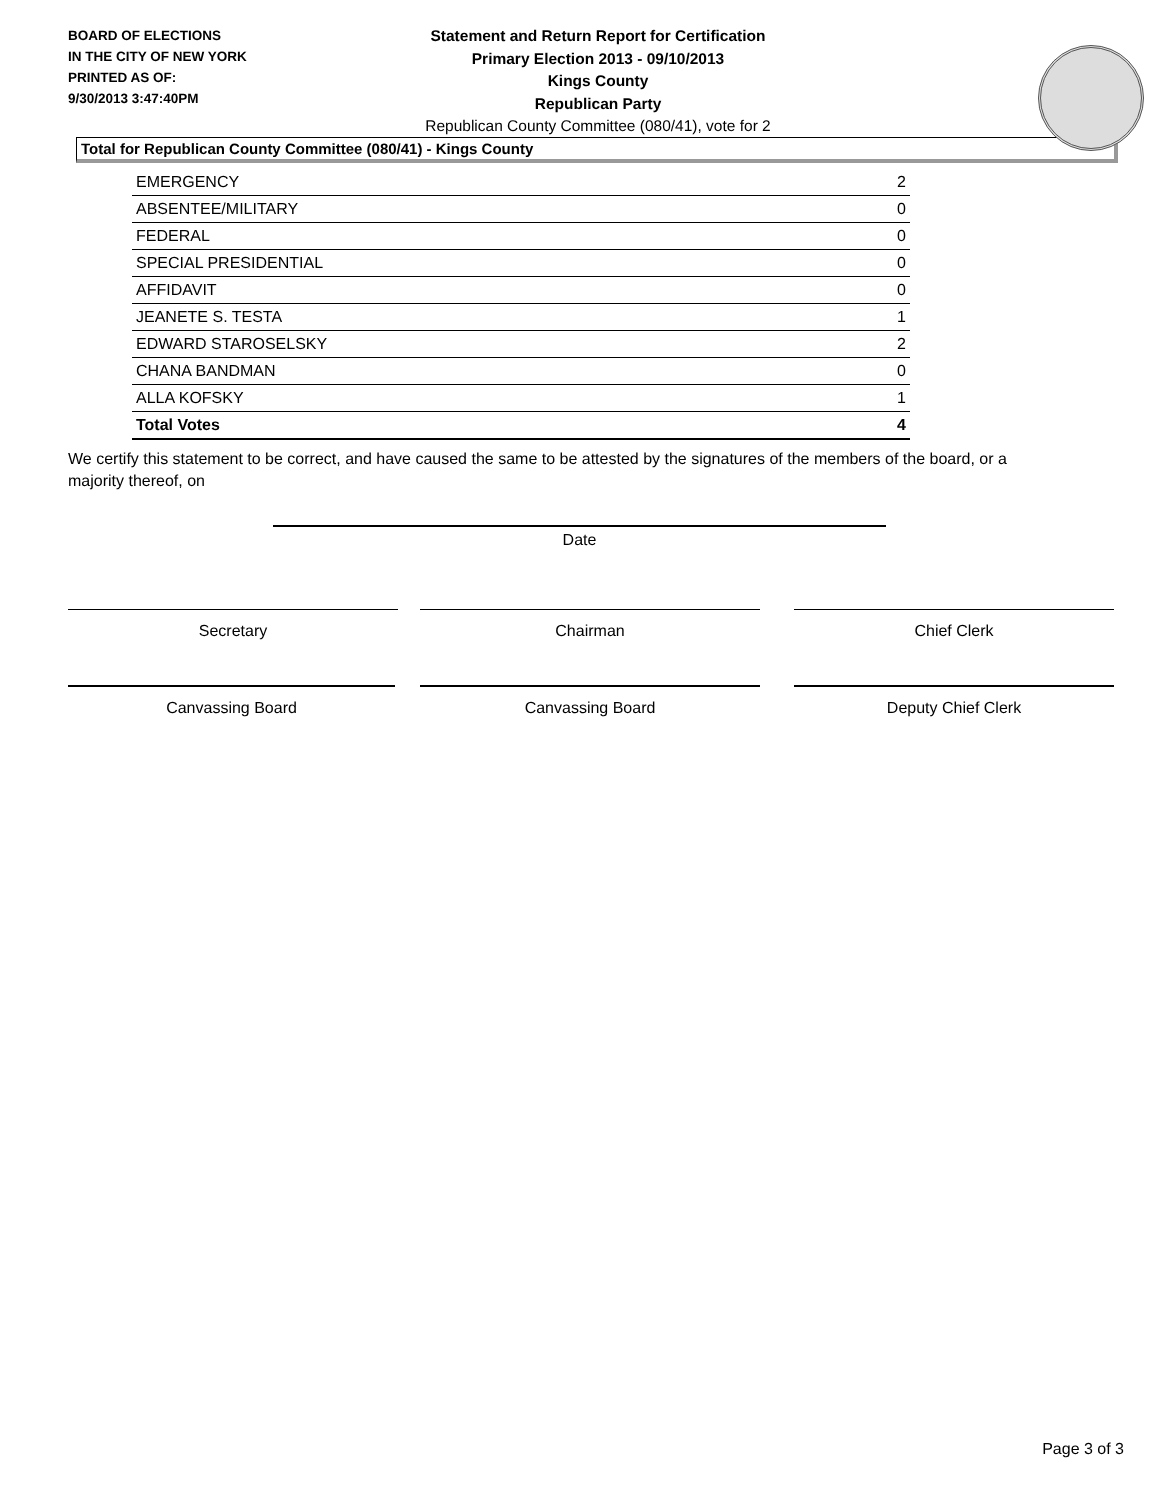BOARD OF ELECTIONS
IN THE CITY OF NEW YORK
PRINTED AS OF:
9/30/2013 3:47:40PM
Statement and Return Report for Certification
Primary Election 2013 - 09/10/2013
Kings County
Republican Party
Republican County Committee (080/41), vote for 2
Total for Republican County Committee (080/41) - Kings County
| EMERGENCY | 2 |
| ABSENTEE/MILITARY | 0 |
| FEDERAL | 0 |
| SPECIAL PRESIDENTIAL | 0 |
| AFFIDAVIT | 0 |
| JEANETE S. TESTA | 1 |
| EDWARD STAROSELSKY | 2 |
| CHANA BANDMAN | 0 |
| ALLA KOFSKY | 1 |
| Total Votes | 4 |
We certify this statement to be correct, and have caused the same to be attested by the signatures of the members of the board, or a majority thereof, on
Date
Secretary Chairman Chief Clerk
Canvassing Board Canvassing Board Deputy Chief Clerk
Page 3 of 3